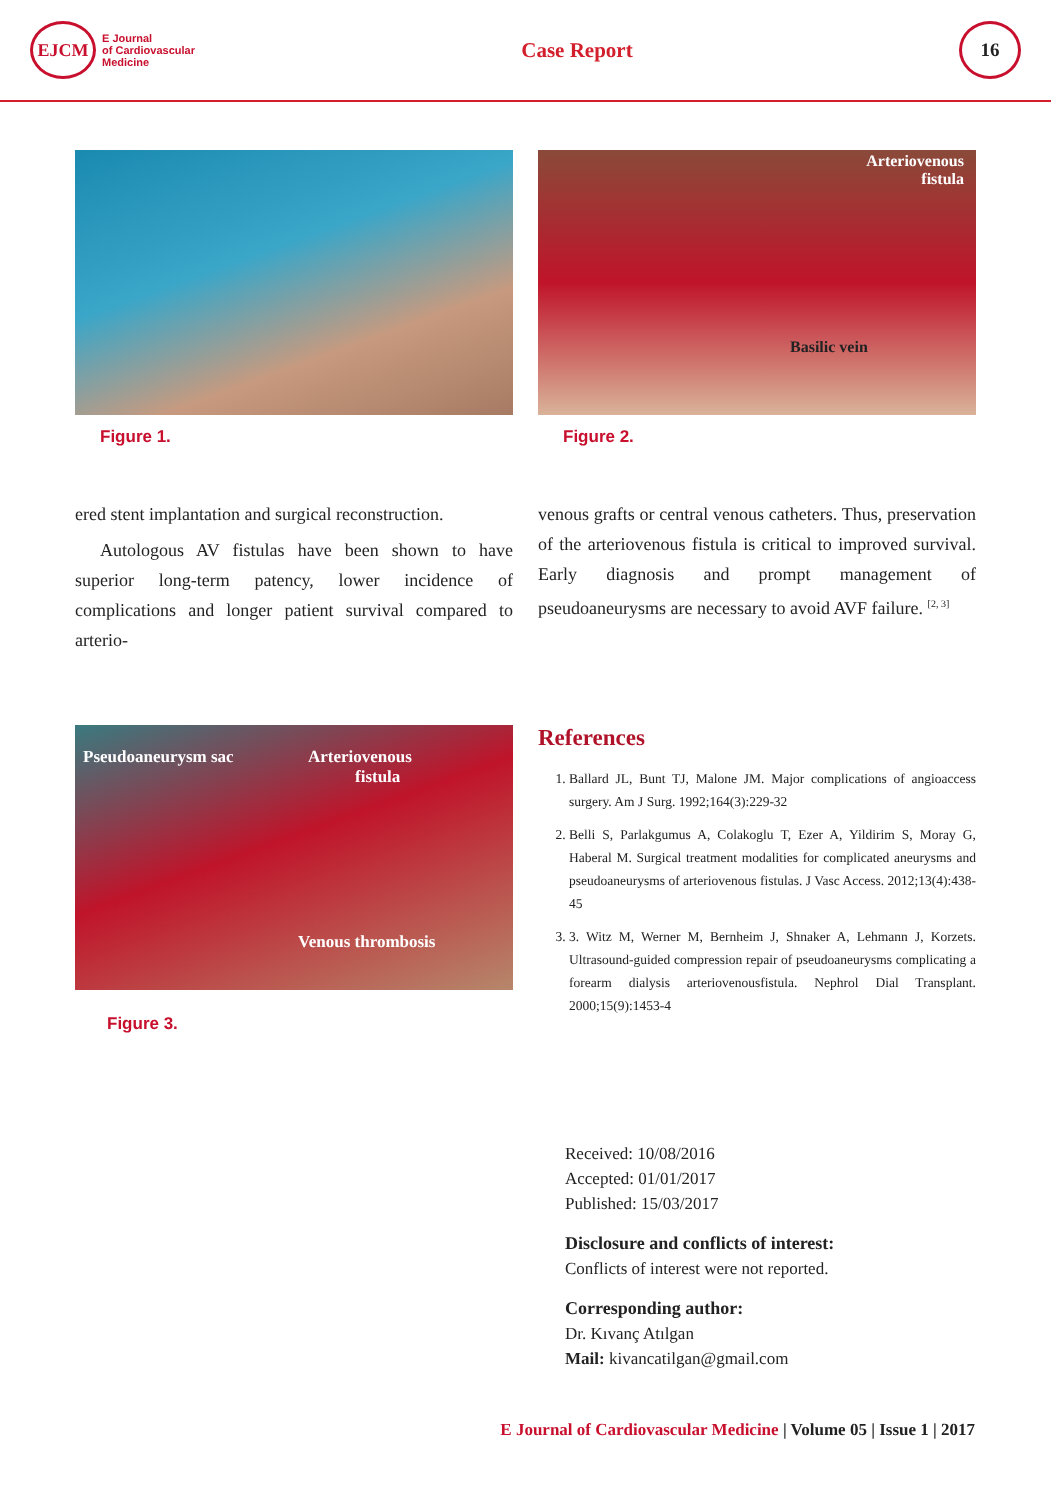EJCM
E Journal
of Cardiovascular
Medicine
Case Report
16
Figure 1.
Arteriovenous
fistula
Basilic vein
Figure 2.
ered stent implantation and surgical reconstruction.
Autologous AV fistulas have been shown to have superior long-term patency, lower incidence of complications and longer patient survival compared to arterio-
venous grafts or central venous catheters. Thus, preservation of the arteriovenous fistula is critical to improved survival. Early diagnosis and prompt management of pseudoaneurysms are necessary to avoid AVF failure. <sup>[2, 3]</sup>
Pseudoaneurysm sac Arteriovenous
fistula
Venous thrombosis
Figure 3.
References
1. Ballard JL, Bunt TJ, Malone JM. Major complications of angioaccess surgery. Am J Surg. 1992;164(3):229-32
2. Belli S, Parlakgumus A, Colakoglu T, Ezer A, Yildirim S, Moray G, Haberal M. Surgical treatment modalities for complicated aneurysms and pseudoaneurysms of arteriovenous fistulas. J Vasc Access. 2012;13(4):438-45
3. 3. Witz M, Werner M, Bernheim J, Shnaker A, Lehmann J, Korzets. Ultrasound-guided compression repair of pseudoaneurysms complicating a forearm dialysis arteriovenousfistula. Nephrol Dial Transplant. 2000;15(9):1453-4
Received: 10/08/2016
Accepted: 01/01/2017
Published: 15/03/2017
Disclosure and conflicts of interest:
Conflicts of interest were not reported.
Corresponding author:
Dr. Kıvanç Atılgan
Mail: kivancatilgan@gmail.com
E Journal of Cardiovascular Medicine | Volume 05 | Issue 1 | 2017